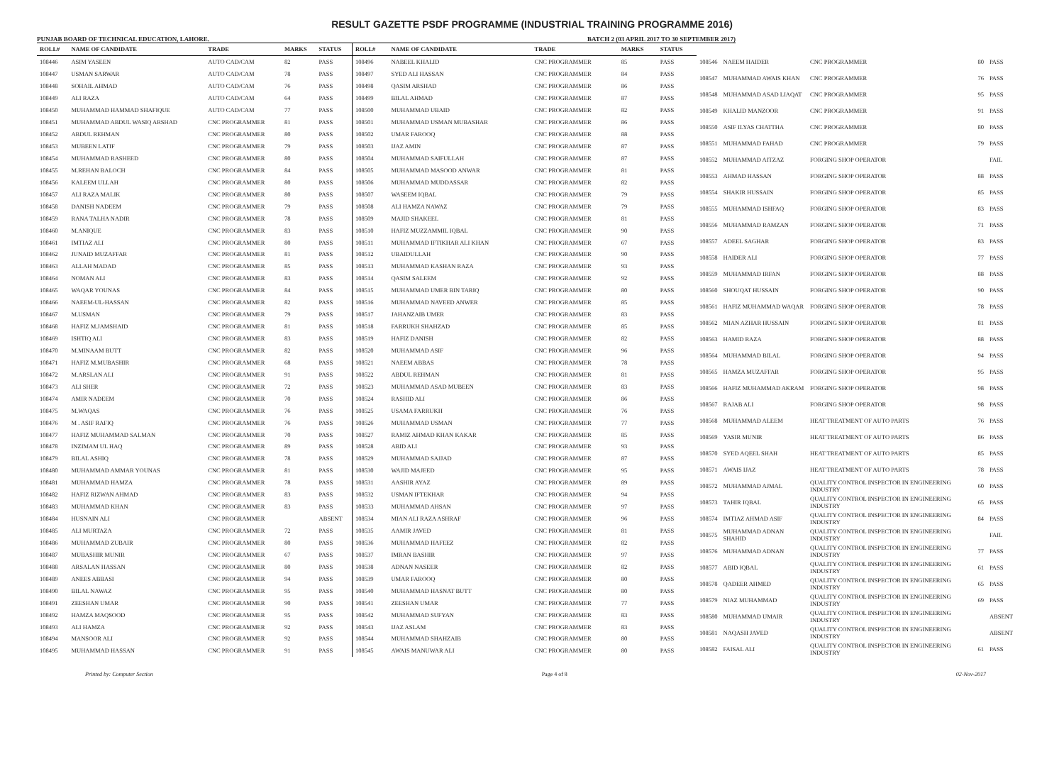RESULT GAZETTE PSDF PROGRAMME (INDUSTRIAL TRAINING PROGRAMME 2016)
PUNJAB BOARD OF TECHNICAL EDUCATION, LAHORE. BATCH 2 (03 APRIL 2017 TO 30 SEPTEMBER 2017)
| ROLL# | NAME OF CANDIDATE | TRADE | MARKS | STATUS |
| --- | --- | --- | --- | --- |
| 108446 | ASIM YASEEN | AUTO CAD/CAM | 82 | PASS |
| 108447 | USMAN SARWAR | AUTO CAD/CAM | 78 | PASS |
| 108448 | SOHAIL AHMAD | AUTO CAD/CAM | 76 | PASS |
| 108449 | ALI RAZA | AUTO CAD/CAM | 64 | PASS |
| 108450 | MUHAMMAD HAMMAD SHAFIQUE | AUTO CAD/CAM | 77 | PASS |
| 108451 | MUHAMMAD ABDUL WASIQ ARSHAD | CNC PROGRAMMER | 81 | PASS |
| 108452 | ABDUL REHMAN | CNC PROGRAMMER | 80 | PASS |
| 108453 | MUBEEN LATIF | CNC PROGRAMMER | 79 | PASS |
| 108454 | MUHAMMAD RASHEED | CNC PROGRAMMER | 80 | PASS |
| 108455 | M.REHAN BALOCH | CNC PROGRAMMER | 84 | PASS |
| 108456 | KALEEM ULLAH | CNC PROGRAMMER | 80 | PASS |
| 108457 | ALI RAZA MALIK | CNC PROGRAMMER | 80 | PASS |
| 108458 | DANISH NADEEM | CNC PROGRAMMER | 79 | PASS |
| 108459 | RANA TALHA NADIR | CNC PROGRAMMER | 78 | PASS |
| 108460 | M.ANIQUE | CNC PROGRAMMER | 83 | PASS |
| 108461 | IMTIAZ ALI | CNC PROGRAMMER | 80 | PASS |
| 108462 | JUNAID MUZAFFAR | CNC PROGRAMMER | 81 | PASS |
| 108463 | ALLAH MADAD | CNC PROGRAMMER | 85 | PASS |
| 108464 | NOMAN ALI | CNC PROGRAMMER | 83 | PASS |
| 108465 | WAQAR YOUNAS | CNC PROGRAMMER | 84 | PASS |
| 108466 | NAEEM-UL-HASSAN | CNC PROGRAMMER | 82 | PASS |
| 108467 | M.USMAN | CNC PROGRAMMER | 79 | PASS |
| 108468 | HAFIZ M.JAMSHAID | CNC PROGRAMMER | 81 | PASS |
| 108469 | ISHTIQ ALI | CNC PROGRAMMER | 83 | PASS |
| 108470 | M.MINAAM BUTT | CNC PROGRAMMER | 82 | PASS |
| 108471 | HAFIZ M.MUBASHIR | CNC PROGRAMMER | 68 | PASS |
| 108472 | M.ARSLAN ALI | CNC PROGRAMMER | 91 | PASS |
| 108473 | ALI SHER | CNC PROGRAMMER | 72 | PASS |
| 108474 | AMIR NADEEM | CNC PROGRAMMER | 70 | PASS |
| 108475 | M.WAQAS | CNC PROGRAMMER | 76 | PASS |
| 108476 | M . ASIF RAFIQ | CNC PROGRAMMER | 76 | PASS |
| 108477 | HAFIZ MUHAMMAD SALMAN | CNC PROGRAMMER | 70 | PASS |
| 108478 | INZIMAM UL HAQ | CNC PROGRAMMER | 89 | PASS |
| 108479 | BILAL ASHIQ | CNC PROGRAMMER | 78 | PASS |
| 108480 | MUHAMMAD AMMAR YOUNAS | CNC PROGRAMMER | 81 | PASS |
| 108481 | MUHAMMAD HAMZA | CNC PROGRAMMER | 78 | PASS |
| 108482 | HAFIZ RIZWAN AHMAD | CNC PROGRAMMER | 83 | PASS |
| 108483 | MUHAMMAD KHAN | CNC PROGRAMMER | 83 | PASS |
| 108484 | HUSNAIN ALI | CNC PROGRAMMER | | ABSENT |
| 108485 | ALI MURTAZA | CNC PROGRAMMER | 72 | PASS |
| 108486 | MUHAMMAD ZUBAIR | CNC PROGRAMMER | 80 | PASS |
| 108487 | MUBASHIR MUNIR | CNC PROGRAMMER | 67 | PASS |
| 108488 | ARSALAN HASSAN | CNC PROGRAMMER | 80 | PASS |
| 108489 | ANEES ABBASI | CNC PROGRAMMER | 94 | PASS |
| 108490 | BILAL NAWAZ | CNC PROGRAMMER | 95 | PASS |
| 108491 | ZEESHAN UMAR | CNC PROGRAMMER | 90 | PASS |
| 108492 | HAMZA MAQSOOD | CNC PROGRAMMER | 95 | PASS |
| 108493 | ALI HAMZA | CNC PROGRAMMER | 92 | PASS |
| 108494 | MANSOOR ALI | CNC PROGRAMMER | 92 | PASS |
| 108495 | MUHAMMAD HASSAN | CNC PROGRAMMER | 91 | PASS |
| ROLL# | NAME OF CANDIDATE | TRADE | MARKS | STATUS |
| --- | --- | --- | --- | --- |
| 108496 | NABEEL KHALID | CNC PROGRAMMER | 85 | PASS |
| 108497 | SYED ALI HASSAN | CNC PROGRAMMER | 84 | PASS |
| 108498 | QASIM ARSHAD | CNC PROGRAMMER | 86 | PASS |
| 108499 | BILAL AHMAD | CNC PROGRAMMER | 87 | PASS |
| 108500 | MUHAMMAD UBAID | CNC PROGRAMMER | 82 | PASS |
| 108501 | MUHAMMAD USMAN MUBASHAR | CNC PROGRAMMER | 86 | PASS |
| 108502 | UMAR FAROOQ | CNC PROGRAMMER | 88 | PASS |
| 108503 | IJAZ AMIN | CNC PROGRAMMER | 87 | PASS |
| 108504 | MUHAMMAD SAIFULLAH | CNC PROGRAMMER | 87 | PASS |
| 108505 | MUHAMMAD MASOOD ANWAR | CNC PROGRAMMER | 81 | PASS |
| 108506 | MUHAMMAD MUDDASSAR | CNC PROGRAMMER | 82 | PASS |
| 108507 | WASEEM IQBAL | CNC PROGRAMMER | 79 | PASS |
| 108508 | ALI HAMZA NAWAZ | CNC PROGRAMMER | 79 | PASS |
| 108509 | MAJID SHAKEEL | CNC PROGRAMMER | 81 | PASS |
| 108510 | HAFIZ MUZZAMMIL IQBAL | CNC PROGRAMMER | 90 | PASS |
| 108511 | MUHAMMAD IFTIKHAR ALI KHAN | CNC PROGRAMMER | 67 | PASS |
| 108512 | UBAIDULLAH | CNC PROGRAMMER | 90 | PASS |
| 108513 | MUHAMMAD KASHAN RAZA | CNC PROGRAMMER | 93 | PASS |
| 108514 | QASIM SALEEM | CNC PROGRAMMER | 92 | PASS |
| 108515 | MUHAMMAD UMER BIN TARIQ | CNC PROGRAMMER | 80 | PASS |
| 108516 | MUHAMMAD NAVEED ANWER | CNC PROGRAMMER | 85 | PASS |
| 108517 | JAHANZAIB UMER | CNC PROGRAMMER | 83 | PASS |
| 108518 | FARRUKH SHAHZAD | CNC PROGRAMMER | 85 | PASS |
| 108519 | HAFIZ DANISH | CNC PROGRAMMER | 82 | PASS |
| 108520 | MUHAMMAD ASIF | CNC PROGRAMMER | 96 | PASS |
| 108521 | NAEEM ABBAS | CNC PROGRAMMER | 78 | PASS |
| 108522 | ABDUL REHMAN | CNC PROGRAMMER | 81 | PASS |
| 108523 | MUHAMMAD ASAD MUBEEN | CNC PROGRAMMER | 83 | PASS |
| 108524 | RASHID ALI | CNC PROGRAMMER | 86 | PASS |
| 108525 | USAMA FARRUKH | CNC PROGRAMMER | 76 | PASS |
| 108526 | MUHAMMAD USMAN | CNC PROGRAMMER | 77 | PASS |
| 108527 | RAMIZ AHMAD KHAN KAKAR | CNC PROGRAMMER | 85 | PASS |
| 108528 | ABID ALI | CNC PROGRAMMER | 93 | PASS |
| 108529 | MUHAMMAD SAJJAD | CNC PROGRAMMER | 87 | PASS |
| 108530 | WAJID MAJEED | CNC PROGRAMMER | 95 | PASS |
| 108531 | AASHIR AYAZ | CNC PROGRAMMER | 89 | PASS |
| 108532 | USMAN IFTEKHAR | CNC PROGRAMMER | 94 | PASS |
| 108533 | MUHAMMAD AHSAN | CNC PROGRAMMER | 97 | PASS |
| 108534 | MIAN ALI RAZA ASHRAF | CNC PROGRAMMER | 96 | PASS |
| 108535 | AAMIR JAVED | CNC PROGRAMMER | 81 | PASS |
| 108536 | MUHAMMAD HAFEEZ | CNC PROGRAMMER | 82 | PASS |
| 108537 | IMRAN BASHIR | CNC PROGRAMMER | 97 | PASS |
| 108538 | ADNAN NASEER | CNC PROGRAMMER | 82 | PASS |
| 108539 | UMAR FAROOQ | CNC PROGRAMMER | 80 | PASS |
| 108540 | MUHAMMAD HASNAT BUTT | CNC PROGRAMMER | 80 | PASS |
| 108541 | ZEESHAN UMAR | CNC PROGRAMMER | 77 | PASS |
| 108542 | MUHAMMAD SUFYAN | CNC PROGRAMMER | 83 | PASS |
| 108543 | IJAZ ASLAM | CNC PROGRAMMER | 83 | PASS |
| 108544 | MUHAMMAD SHAHZAIB | CNC PROGRAMMER | 80 | PASS |
| 108545 | AWAIS MANUWAR ALI | CNC PROGRAMMER | 80 | PASS |
| 108546 | NAEEM HAIDER | CNC PROGRAMMER | 80 | PASS |
| 108547 | MUHAMMAD AWAIS KHAN | CNC PROGRAMMER | 76 | PASS |
| 108548 | MUHAMMAD ASAD LIAQAT | CNC PROGRAMMER | 95 | PASS |
| 108549 | KHALID MANZOOR | CNC PROGRAMMER | 91 | PASS |
| 108550 | ASIF ILYAS CHATTHA | CNC PROGRAMMER | 80 | PASS |
| 108551 | MUHAMMAD FAHAD | CNC PROGRAMMER | 79 | PASS |
| 108552 | MUHAMMAD AITZAZ | FORGING SHOP OPERATOR | | FAIL |
| 108553 | AHMAD HASSAN | FORGING SHOP OPERATOR | 88 | PASS |
| 108554 | SHAKIR HUSSAIN | FORGING SHOP OPERATOR | 85 | PASS |
| 108555 | MUHAMMAD ISHFAQ | FORGING SHOP OPERATOR | 83 | PASS |
| 108556 | MUHAMMAD RAMZAN | FORGING SHOP OPERATOR | 71 | PASS |
| 108557 | ADEEL SAGHAR | FORGING SHOP OPERATOR | 83 | PASS |
| 108558 | HAIDER ALI | FORGING SHOP OPERATOR | 77 | PASS |
| 108559 | MUHAMMAD IRFAN | FORGING SHOP OPERATOR | 88 | PASS |
| 108560 | SHOUQAT HUSSAIN | FORGING SHOP OPERATOR | 90 | PASS |
| 108561 | HAFIZ MUHAMMAD WAQAR | FORGING SHOP OPERATOR | 78 | PASS |
| 108562 | MIAN AZHAR HUSSAIN | FORGING SHOP OPERATOR | 81 | PASS |
| 108563 | HAMID RAZA | FORGING SHOP OPERATOR | 88 | PASS |
| 108564 | MUHAMMAD BILAL | FORGING SHOP OPERATOR | 94 | PASS |
| 108565 | HAMZA MUZAFFAR | FORGING SHOP OPERATOR | 95 | PASS |
| 108566 | HAFIZ MUHAMMAD AKRAM | FORGING SHOP OPERATOR | 98 | PASS |
| 108567 | RAJAB ALI | FORGING SHOP OPERATOR | 98 | PASS |
| 108568 | MUHAMMAD ALEEM | HEAT TREATMENT OF AUTO PARTS | 76 | PASS |
| 108569 | YASIR MUNIR | HEAT TREATMENT OF AUTO PARTS | 86 | PASS |
| 108570 | SYED AQEEL SHAH | HEAT TREATMENT OF AUTO PARTS | 85 | PASS |
| 108571 | AWAIS IJAZ | HEAT TREATMENT OF AUTO PARTS | 78 | PASS |
| 108572 | MUHAMMAD AJMAL | QUALITY CONTROL INSPECTOR IN ENGINEERING INDUSTRY | 60 | PASS |
| 108573 | TAHIR IQBAL | QUALITY CONTROL INSPECTOR IN ENGINEERING INDUSTRY | 65 | PASS |
| 108574 | IMTIAZ AHMAD ASIF | QUALITY CONTROL INSPECTOR IN ENGINEERING INDUSTRY | 84 | PASS |
| 108575 | MUHAMMAD ADNAN SHAHID | QUALITY CONTROL INSPECTOR IN ENGINEERING INDUSTRY | | FAIL |
| 108576 | MUHAMMAD ADNAN | QUALITY CONTROL INSPECTOR IN ENGINEERING INDUSTRY | 77 | PASS |
| 108577 | ABID IQBAL | QUALITY CONTROL INSPECTOR IN ENGINEERING INDUSTRY | 61 | PASS |
| 108578 | QADEER AHMED | QUALITY CONTROL INSPECTOR IN ENGINEERING INDUSTRY | 65 | PASS |
| 108579 | NIAZ MUHAMMAD | QUALITY CONTROL INSPECTOR IN ENGINEERING INDUSTRY | 69 | PASS |
| 108580 | MUHAMMAD UMAIR | QUALITY CONTROL INSPECTOR IN ENGINEERING INDUSTRY | | ABSENT |
| 108581 | NAQASH JAVED | QUALITY CONTROL INSPECTOR IN ENGINEERING INDUSTRY | | ABSENT |
| 108582 | FAISAL ALI | QUALITY CONTROL INSPECTOR IN ENGINEERING INDUSTRY | 61 | PASS |
Printed by: Computer Section Page 4 of 8 02-Nov-2017